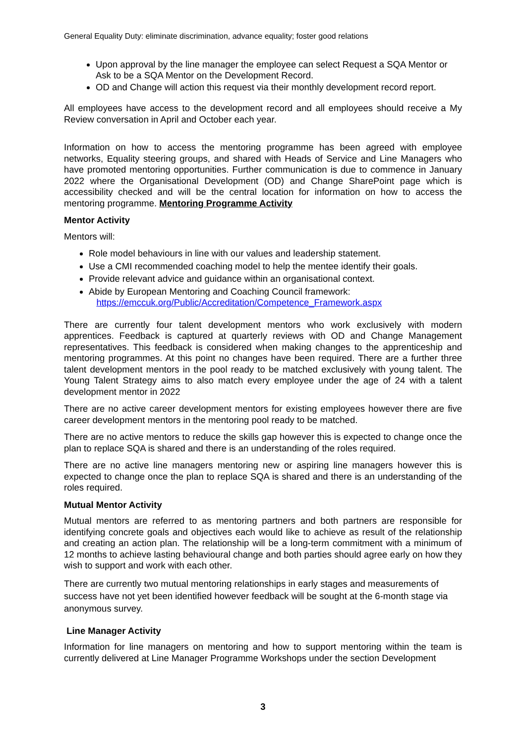General Equality Duty: eliminate discrimination, advance equality; foster good relations
Upon approval by the line manager the employee can select Request a SQA Mentor or Ask to be a SQA Mentor on the Development Record.
OD and Change will action this request via their monthly development record report.
All employees have access to the development record and all employees should receive a My Review conversation in April and October each year.
Information on how to access the mentoring programme has been agreed with employee networks, Equality steering groups, and shared with Heads of Service and Line Managers who have promoted mentoring opportunities. Further communication is due to commence in January 2022 where the Organisational Development (OD) and Change SharePoint page which is accessibility checked and will be the central location for information on how to access the mentoring programme. Mentoring Programme Activity
Mentor Activity
Mentors will:
Role model behaviours in line with our values and leadership statement.
Use a CMI recommended coaching model to help the mentee identify their goals.
Provide relevant advice and guidance within an organisational context.
Abide by European Mentoring and Coaching Council framework:
https://emccuk.org/Public/Accreditation/Competence_Framework.aspx
There are currently four talent development mentors who work exclusively with modern apprentices. Feedback is captured at quarterly reviews with OD and Change Management representatives. This feedback is considered when making changes to the apprenticeship and mentoring programmes. At this point no changes have been required. There are a further three talent development mentors in the pool ready to be matched exclusively with young talent. The Young Talent Strategy aims to also match every employee under the age of 24 with a talent development mentor in 2022
There are no active career development mentors for existing employees however there are five career development mentors in the mentoring pool ready to be matched.
There are no active mentors to reduce the skills gap however this is expected to change once the plan to replace SQA is shared and there is an understanding of the roles required.
There are no active line managers mentoring new or aspiring line managers however this is expected to change once the plan to replace SQA is shared and there is an understanding of the roles required.
Mutual Mentor Activity
Mutual mentors are referred to as mentoring partners and both partners are responsible for identifying concrete goals and objectives each would like to achieve as result of the relationship and creating an action plan. The relationship will be a long-term commitment with a minimum of 12 months to achieve lasting behavioural change and both parties should agree early on how they wish to support and work with each other.
There are currently two mutual mentoring relationships in early stages and measurements of success have not yet been identified however feedback will be sought at the 6-month stage via anonymous survey.
Line Manager Activity
Information for line managers on mentoring and how to support mentoring within the team is currently delivered at Line Manager Programme Workshops under the section Development
3